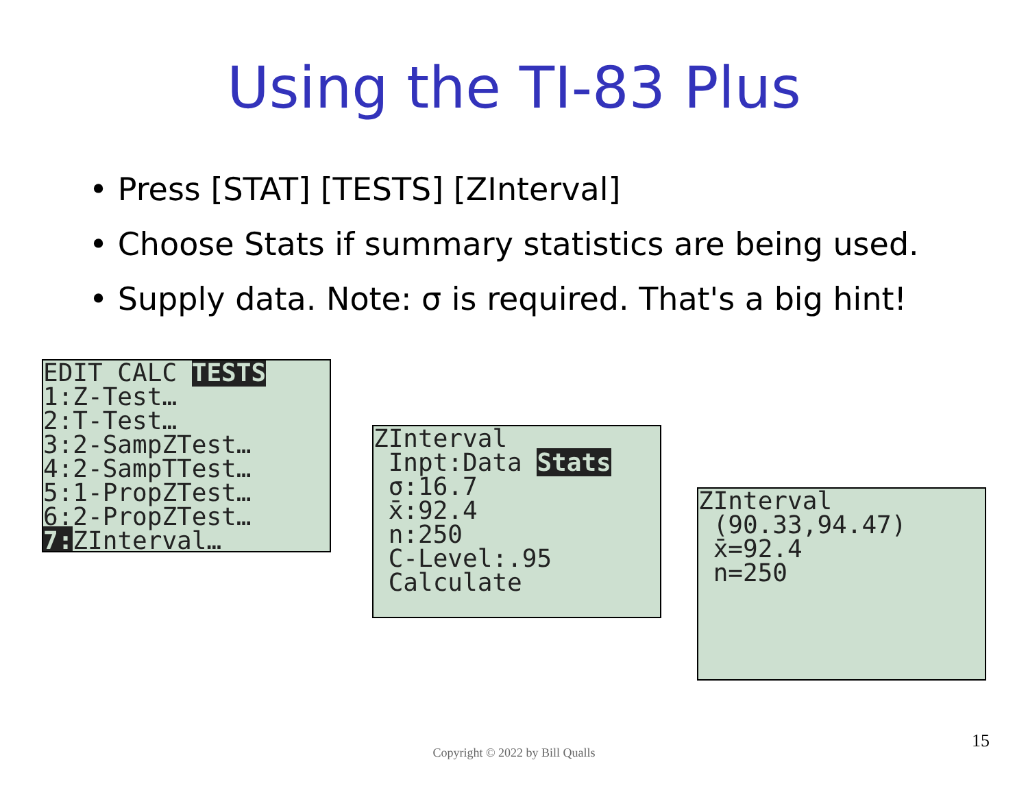Using the TI-83 Plus
• Press [STAT] [TESTS] [ZInterval]
• Choose Stats if summary statistics are being used.
• Supply data. Note: σ is required. That's a big hint!
EDIT CALC TESTS 1:Z-Test… 2:T-Test… 3:2-SampZTest… 4:2-SampTTest… 5:1-PropZTest… 6:2-PropZTest… 7: ZInterval…
ZInterval Inpt:Data Stats σ:16.7 x̄:92.4 n:250 C-Level:.95 Calculate
ZInterval (90.33,94.47) x̄=92.4 n=250
Copyright © 2022 by Bill Qualls
15